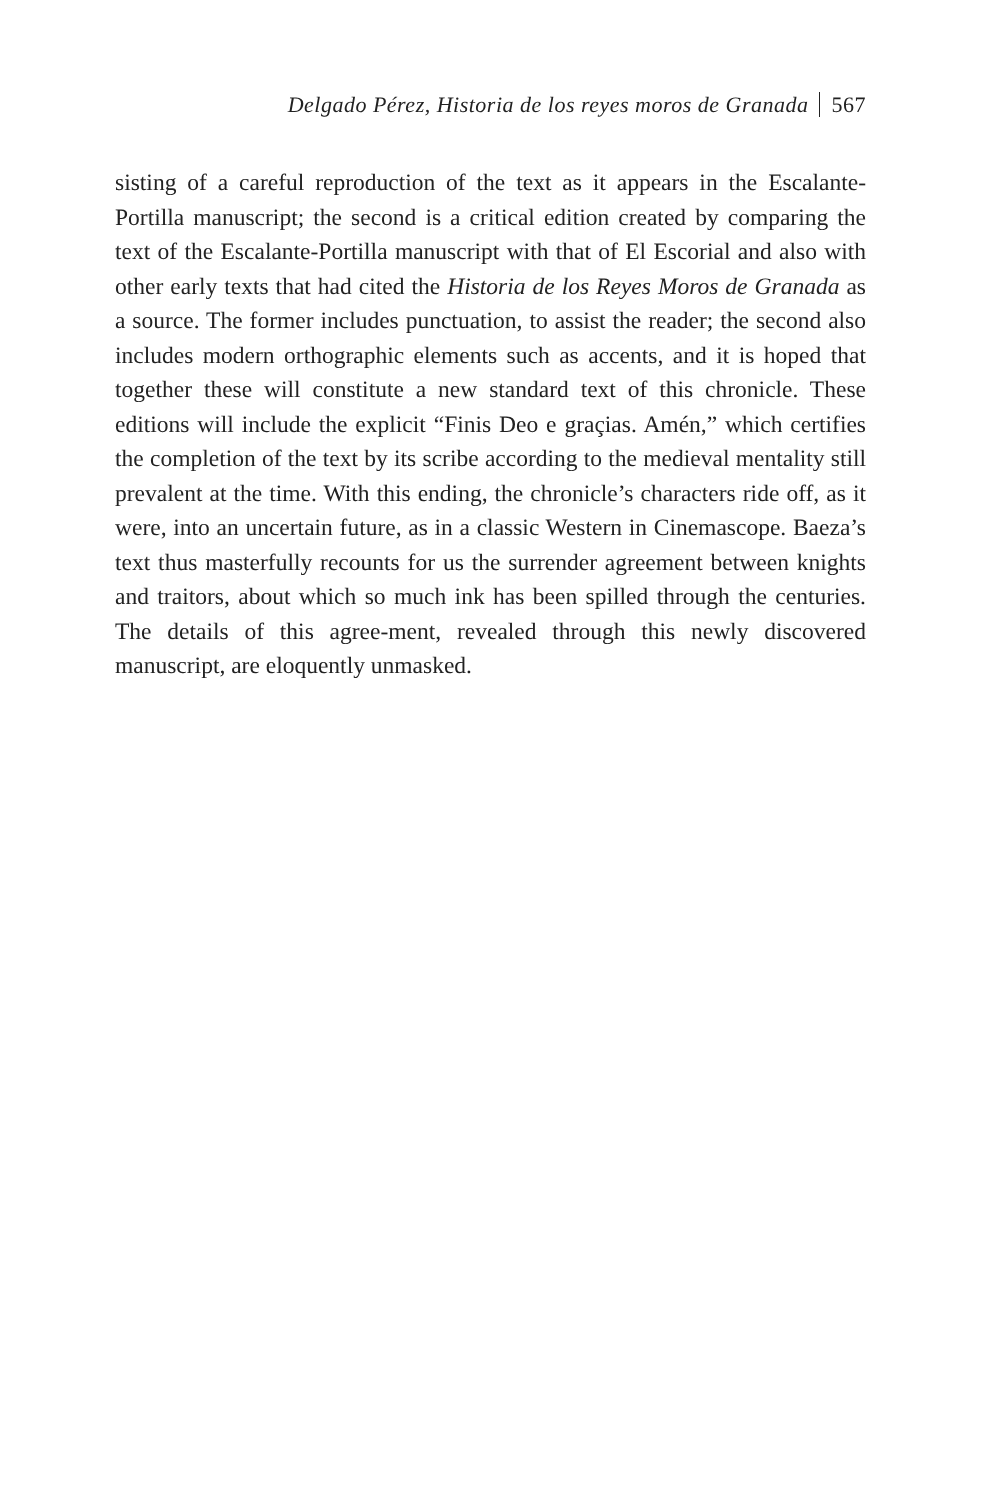Delgado Pérez, Historia de los reyes moros de Granada 567
sisting of a careful reproduction of the text as it appears in the Escalante-Portilla manuscript; the second is a critical edition created by comparing the text of the Escalante-Portilla manuscript with that of El Escorial and also with other early texts that had cited the Historia de los Reyes Moros de Granada as a source. The former includes punctuation, to assist the reader; the second also includes modern orthographic elements such as accents, and it is hoped that together these will constitute a new standard text of this chronicle. These editions will include the explicit “Finis Deo e graçias. Amén,” which certifies the completion of the text by its scribe according to the medieval mentality still prevalent at the time. With this ending, the chronicle’s characters ride off, as it were, into an uncertain future, as in a classic Western in Cinemascope. Baeza’s text thus masterfully recounts for us the surrender agreement between knights and traitors, about which so much ink has been spilled through the centuries. The details of this agree-ment, revealed through this newly discovered manuscript, are eloquently unmasked.